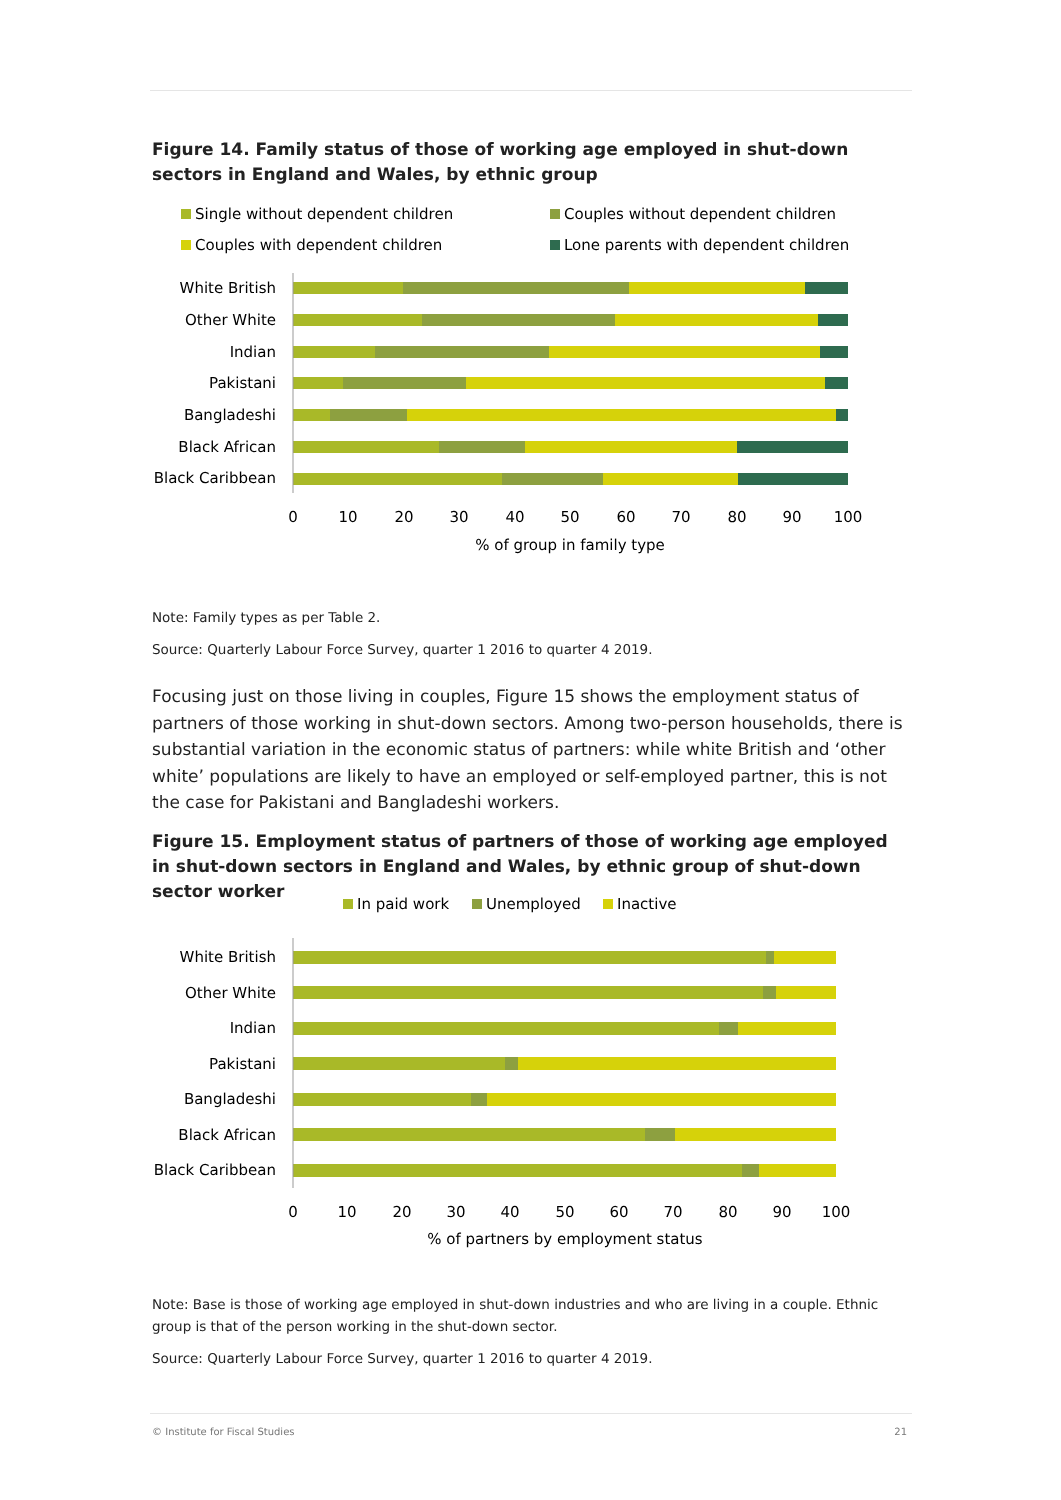Figure 14. Family status of those of working age employed in shut-down sectors in England and Wales, by ethnic group
Single without dependent children
Couples without dependent children
Couples with dependent children
Lone parents with dependent children
White British
Other White
Indian
Pakistani
Bangladeshi
Black African
Black Caribbean
0
10
20
30
40
50
60
70
80
90
100
% of group in family type
Note: Family types as per Table 2.
Source: Quarterly Labour Force Survey, quarter 1 2016 to quarter 4 2019.
Focusing just on those living in couples, Figure 15 shows the employment status of partners of those working in shut-down sectors. Among two-person households, there is substantial variation in the economic status of partners: while white British and ‘other white’ populations are likely to have an employed or self-employed partner, this is not the case for Pakistani and Bangladeshi workers.
Figure 15. Employment status of partners of those of working age employed in shut-down sectors in England and Wales, by ethnic group of shut-down sector worker
In paid work
Unemployed
Inactive
White British
Other White
Indian
Pakistani
Bangladeshi
Black African
Black Caribbean
0
10
20
30
40
50
60
70
80
90
100
% of partners by employment status
Note: Base is those of working age employed in shut-down industries and who are living in a couple. Ethnic group is that of the person working in the shut-down sector.
Source: Quarterly Labour Force Survey, quarter 1 2016 to quarter 4 2019.
© Institute for Fiscal Studies 21